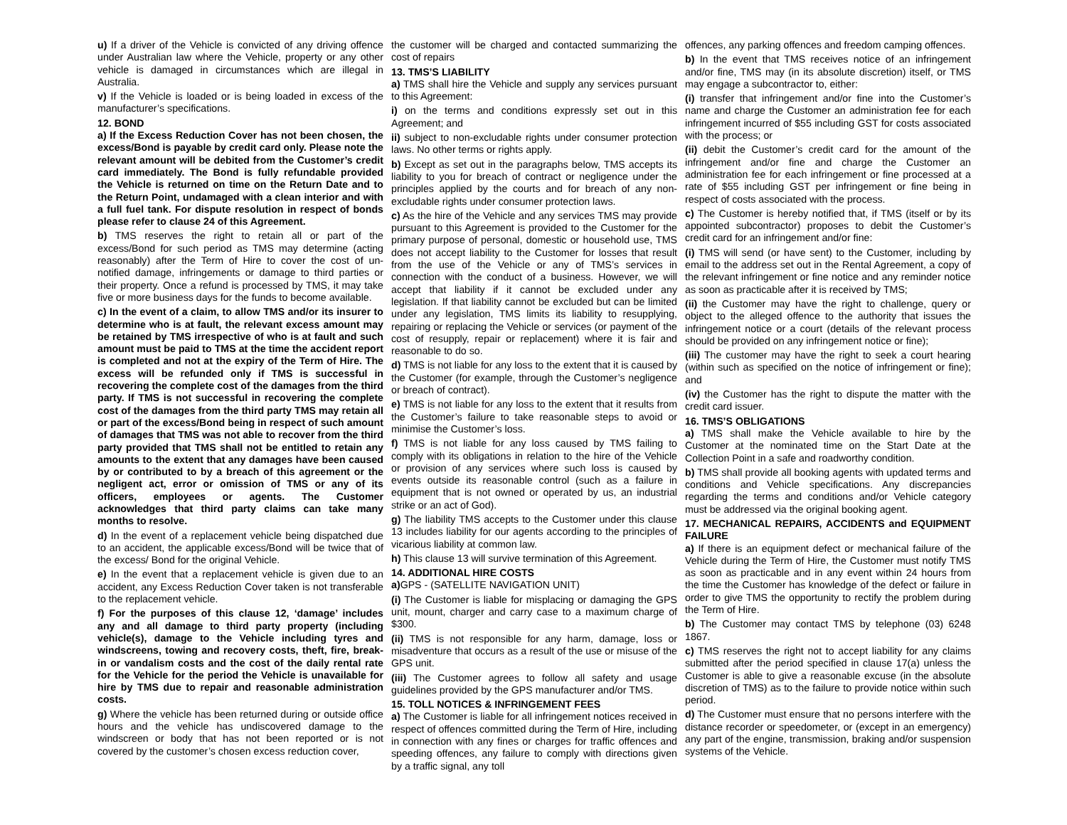u) If a driver of the Vehicle is convicted of any driving offence under Australian law where the Vehicle, property or any other vehicle is damaged in circumstances which are illegal in Australia.
v) If the Vehicle is loaded or is being loaded in excess of the manufacturer’s specifications.
12. BOND
a) If the Excess Reduction Cover has not been chosen, the excess/Bond is payable by credit card only. Please note the relevant amount will be debited from the Customer’s credit card immediately. The Bond is fully refundable provided the Vehicle is returned on time on the Return Date and to the Return Point, undamaged with a clean interior and with a full fuel tank. For dispute resolution in respect of bonds please refer to clause 24 of this Agreement.
b) TMS reserves the right to retain all or part of the excess/Bond for such period as TMS may determine (acting reasonably) after the Term of Hire to cover the cost of un-notified damage, infringements or damage to third parties or their property. Once a refund is processed by TMS, it may take five or more business days for the funds to become available.
c) In the event of a claim, to allow TMS and/or its insurer to determine who is at fault, the relevant excess amount may be retained by TMS irrespective of who is at fault and such amount must be paid to TMS at the time the accident report is completed and not at the expiry of the Term of Hire. The excess will be refunded only if TMS is successful in recovering the complete cost of the damages from the third party. If TMS is not successful in recovering the complete cost of the damages from the third party TMS may retain all or part of the excess/Bond being in respect of such amount of damages that TMS was not able to recover from the third party provided that TMS shall not be entitled to retain any amounts to the extent that any damages have been caused by or contributed to by a breach of this agreement or the negligent act, error or omission of TMS or any of its officers, employees or agents. The Customer acknowledges that third party claims can take many months to resolve.
d) In the event of a replacement vehicle being dispatched due to an accident, the applicable excess/Bond will be twice that of the excess/ Bond for the original Vehicle.
e) In the event that a replacement vehicle is given due to an accident, any Excess Reduction Cover taken is not transferable to the replacement vehicle.
f) For the purposes of this clause 12, ‘damage’ includes any and all damage to third party property (including vehicle(s), damage to the Vehicle including tyres and windscreens, towing and recovery costs, theft, fire, break-in or vandalism costs and the cost of the daily rental rate for the Vehicle for the period the Vehicle is unavailable for hire by TMS due to repair and reasonable administration costs.
g) Where the vehicle has been returned during or outside office hours and the vehicle has undiscovered damage to the windscreen or body that has not been reported or is not covered by the customer’s chosen excess reduction cover,
the customer will be charged and contacted summarizing the cost of repairs
13. TMS’S LIABILITY
a) TMS shall hire the Vehicle and supply any services pursuant to this Agreement:
i) on the terms and conditions expressly set out in this Agreement; and
ii) subject to non-excludable rights under consumer protection laws. No other terms or rights apply.
b) Except as set out in the paragraphs below, TMS accepts its liability to you for breach of contract or negligence under the principles applied by the courts and for breach of any non-excludable rights under consumer protection laws.
c) As the hire of the Vehicle and any services TMS may provide pursuant to this Agreement is provided to the Customer for the primary purpose of personal, domestic or household use, TMS does not accept liability to the Customer for losses that result from the use of the Vehicle or any of TMS’s services in connection with the conduct of a business. However, we will accept that liability if it cannot be excluded under any legislation. If that liability cannot be excluded but can be limited under any legislation, TMS limits its liability to resupplying, repairing or replacing the Vehicle or services (or payment of the cost of resupply, repair or replacement) where it is fair and reasonable to do so.
d) TMS is not liable for any loss to the extent that it is caused by the Customer (for example, through the Customer’s negligence or breach of contract).
e) TMS is not liable for any loss to the extent that it results from the Customer’s failure to take reasonable steps to avoid or minimise the Customer’s loss.
f) TMS is not liable for any loss caused by TMS failing to comply with its obligations in relation to the hire of the Vehicle or provision of any services where such loss is caused by events outside its reasonable control (such as a failure in equipment that is not owned or operated by us, an industrial strike or an act of God).
g) The liability TMS accepts to the Customer under this clause 13 includes liability for our agents according to the principles of vicarious liability at common law.
h) This clause 13 will survive termination of this Agreement.
14. ADDITIONAL HIRE COSTS
a) GPS - (SATELLITE NAVIGATION UNIT)
(i) The Customer is liable for misplacing or damaging the GPS unit, mount, charger and carry case to a maximum charge of $300.
(ii) TMS is not responsible for any harm, damage, loss or misadventure that occurs as a result of the use or misuse of the GPS unit.
(iii) The Customer agrees to follow all safety and usage guidelines provided by the GPS manufacturer and/or TMS.
15. TOLL NOTICES & INFRINGEMENT FEES
a) The Customer is liable for all infringement notices received in respect of offences committed during the Term of Hire, including in connection with any fines or charges for traffic offences and speeding offences, any failure to comply with directions given by a traffic signal, any toll
offences, any parking offences and freedom camping offences.
b) In the event that TMS receives notice of an infringement and/or fine, TMS may (in its absolute discretion) itself, or TMS may engage a subcontractor to, either:
(i) transfer that infringement and/or fine into the Customer’s name and charge the Customer an administration fee for each infringement incurred of $55 including GST for costs associated with the process; or
(ii) debit the Customer’s credit card for the amount of the infringement and/or fine and charge the Customer an administration fee for each infringement or fine processed at a rate of $55 including GST per infringement or fine being in respect of costs associated with the process.
c) The Customer is hereby notified that, if TMS (itself or by its appointed subcontractor) proposes to debit the Customer’s credit card for an infringement and/or fine:
(i) TMS will send (or have sent) to the Customer, including by email to the address set out in the Rental Agreement, a copy of the relevant infringement or fine notice and any reminder notice as soon as practicable after it is received by TMS;
(ii) the Customer may have the right to challenge, query or object to the alleged offence to the authority that issues the infringement notice or a court (details of the relevant process should be provided on any infringement notice or fine);
(iii) The customer may have the right to seek a court hearing (within such as specified on the notice of infringement or fine); and
(iv) the Customer has the right to dispute the matter with the credit card issuer.
16. TMS’S OBLIGATIONS
a) TMS shall make the Vehicle available to hire by the Customer at the nominated time on the Start Date at the Collection Point in a safe and roadworthy condition.
b) TMS shall provide all booking agents with updated terms and conditions and Vehicle specifications. Any discrepancies regarding the terms and conditions and/or Vehicle category must be addressed via the original booking agent.
17. MECHANICAL REPAIRS, ACCIDENTS and EQUIPMENT FAILURE
a) If there is an equipment defect or mechanical failure of the Vehicle during the Term of Hire, the Customer must notify TMS as soon as practicable and in any event within 24 hours from the time the Customer has knowledge of the defect or failure in order to give TMS the opportunity to rectify the problem during the Term of Hire.
b) The Customer may contact TMS by telephone (03) 6248 1867.
c) TMS reserves the right not to accept liability for any claims submitted after the period specified in clause 17(a) unless the Customer is able to give a reasonable excuse (in the absolute discretion of TMS) as to the failure to provide notice within such period.
d) The Customer must ensure that no persons interfere with the distance recorder or speedometer, or (except in an emergency) any part of the engine, transmission, braking and/or suspension systems of the Vehicle.